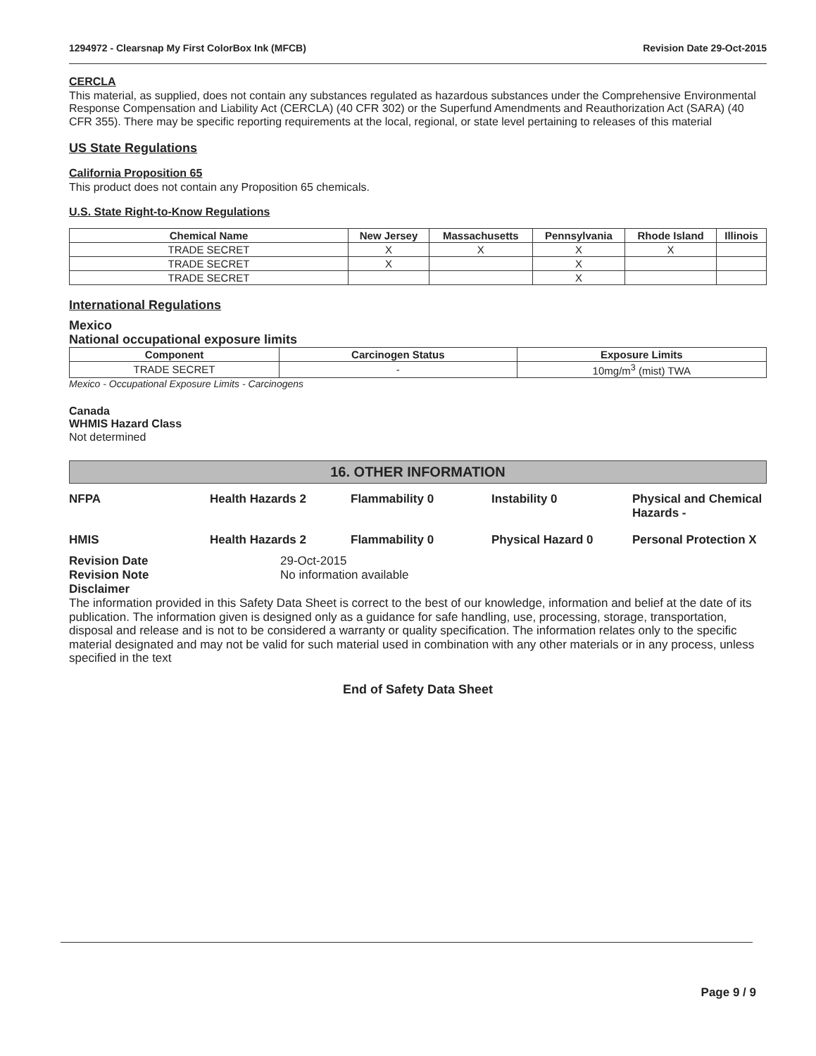1294972 - Clearsnap My First ColorBox Ink (MFCB) Revision Date 29-Oct-2015
CERCLA
This material, as supplied, does not contain any substances regulated as hazardous substances under the Comprehensive Environmental Response Compensation and Liability Act (CERCLA) (40 CFR 302) or the Superfund Amendments and Reauthorization Act (SARA) (40 CFR 355). There may be specific reporting requirements at the local, regional, or state level pertaining to releases of this material
US State Regulations
California Proposition 65
This product does not contain any Proposition 65 chemicals.
U.S. State Right-to-Know Regulations
| Chemical Name | New Jersey | Massachusetts | Pennsylvania | Rhode Island | Illinois |
| --- | --- | --- | --- | --- | --- |
| TRADE SECRET | X | X | X | X | |
| TRADE SECRET | X | | X | | |
| TRADE SECRET | | | X | | |
International Regulations
Mexico
National occupational exposure limits
| Component | Carcinogen Status | Exposure Limits |
| --- | --- | --- |
| TRADE SECRET | - | 10mg/m<sup>3</sup> (mist) TWA |
Mexico - Occupational Exposure Limits - Carcinogens
Canada
WHMIS Hazard Class
Not determined
16. OTHER INFORMATION
NFPA Health Hazards 2 Flammability 0 Instability 0 Physical and Chemical Hazards - HMIS Health Hazards 2 Flammability 0 Physical Hazard 0 Personal Protection X
Revision Date 29-Oct-2015 Revision Note No information available Disclaimer
The information provided in this Safety Data Sheet is correct to the best of our knowledge, information and belief at the date of its publication. The information given is designed only as a guidance for safe handling, use, processing, storage, transportation, disposal and release and is not to be considered a warranty or quality specification. The information relates only to the specific material designated and may not be valid for such material used in combination with any other materials or in any process, unless specified in the text
End of Safety Data Sheet
Page 9 / 9